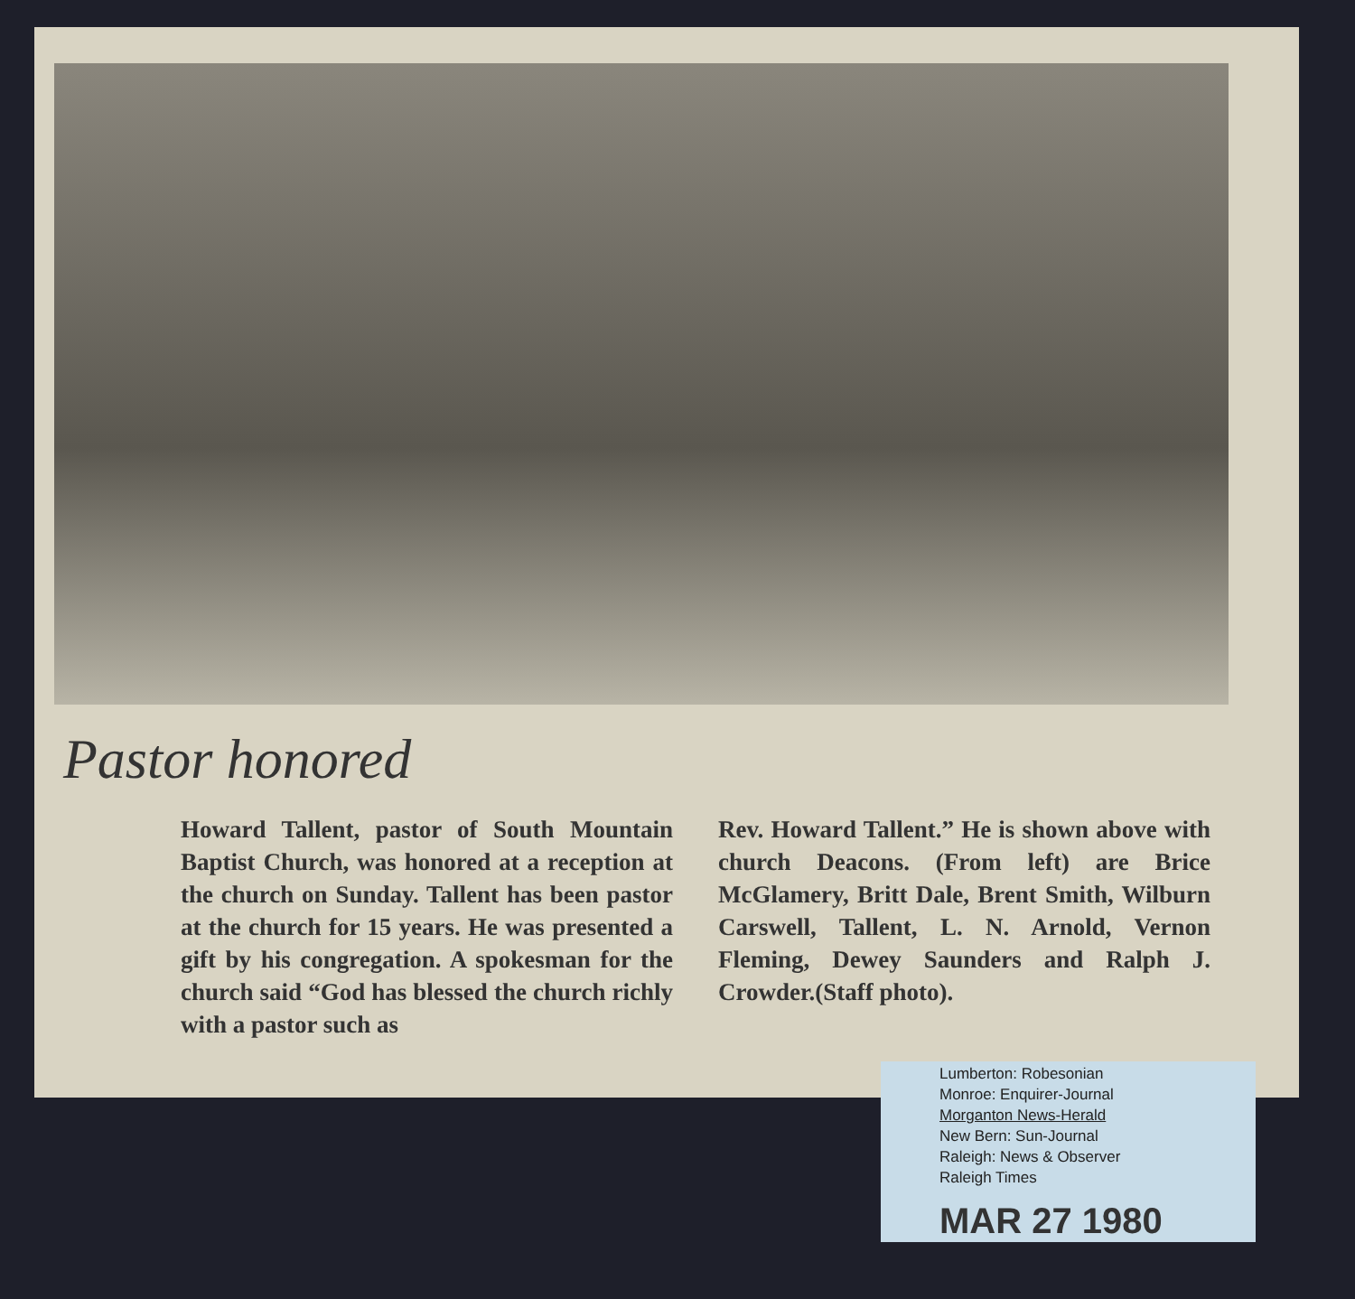Pastor honored
Howard Tallent, pastor of South Mountain Baptist Church, was honored at a reception at the church on Sunday. Tallent has been pastor at the church for 15 years. He was presented a gift by his congregation. A spokesman for the church said “God has blessed the church richly with a pastor such as
Rev. Howard Tallent.” He is shown above with church Deacons. (From left) are Brice McGlamery, Britt Dale, Brent Smith, Wilburn Carswell, Tallent, L. N. Arnold, Vernon Fleming, Dewey Saunders and Ralph J. Crowder.(Staff photo).
Lumberton: Robesonian
Monroe: Enquirer-Journal
Morganton News-Herald
New Bern: Sun-Journal
Raleigh: News & Observer
Raleigh Times
MAR 27 1980